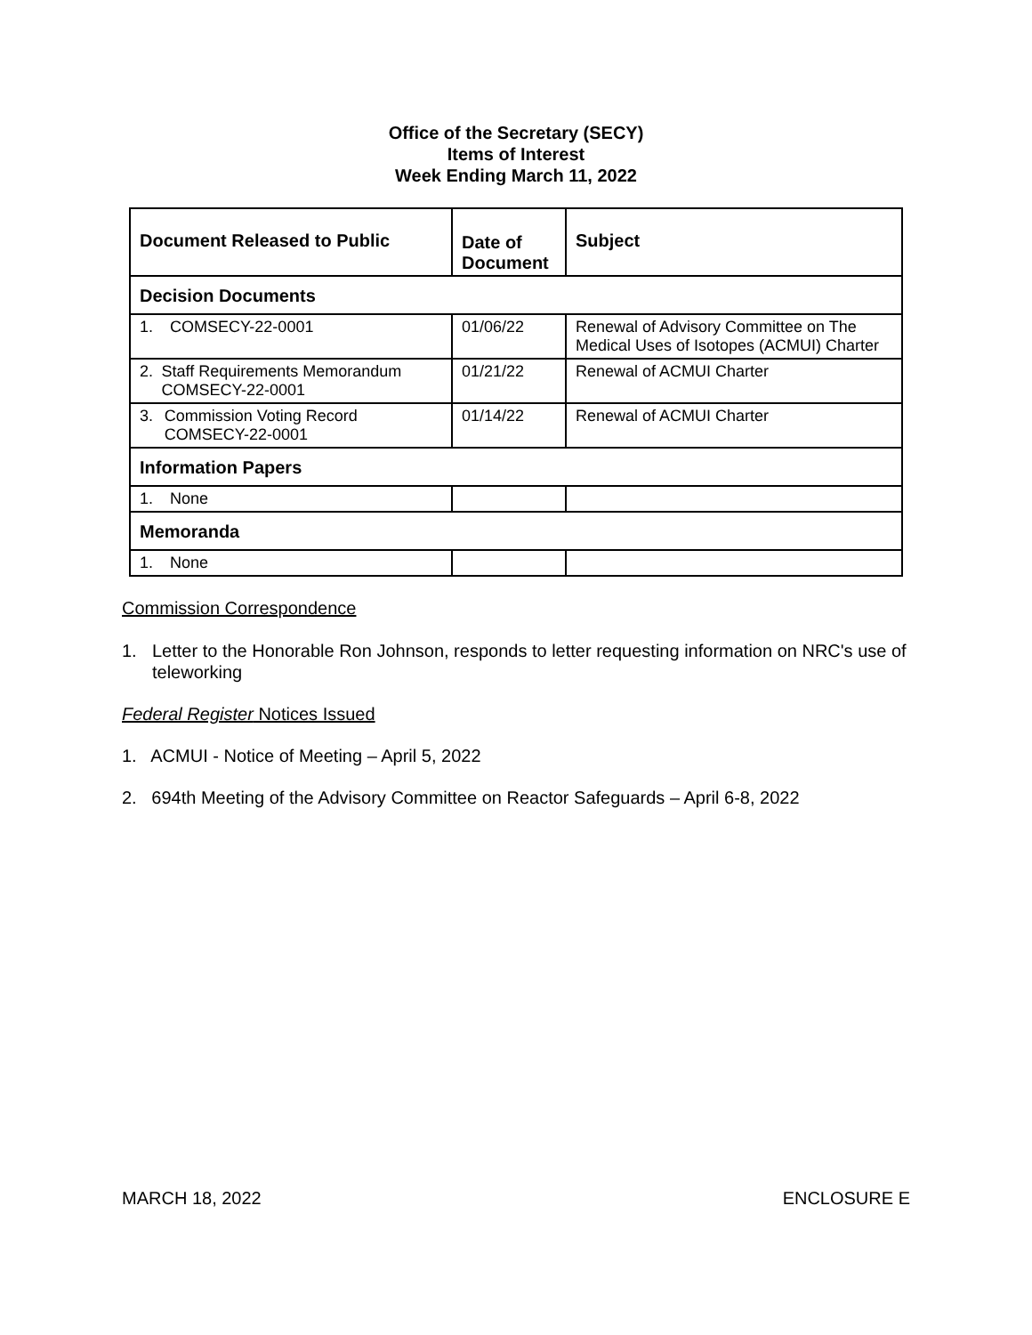Office of the Secretary (SECY)
Items of Interest
Week Ending March 11, 2022
| Document Released to Public | Date of Document | Subject |
| --- | --- | --- |
| Decision Documents | | |
| 1. COMSECY-22-0001 | 01/06/22 | Renewal of Advisory Committee on The Medical Uses of Isotopes (ACMUI) Charter |
| 2. Staff Requirements Memorandum COMSECY-22-0001 | 01/21/22 | Renewal of ACMUI Charter |
| 3. Commission Voting Record COMSECY-22-0001 | 01/14/22 | Renewal of ACMUI Charter |
| Information Papers | | |
| 1. None | | |
| Memoranda | | |
| 1. None | | |
Commission Correspondence
1. Letter to the Honorable Ron Johnson, responds to letter requesting information on NRC's use of teleworking
Federal Register Notices Issued
1. ACMUI - Notice of Meeting – April 5, 2022
2. 694th Meeting of the Advisory Committee on Reactor Safeguards – April 6-8, 2022
MARCH 18, 2022 ENCLOSURE E